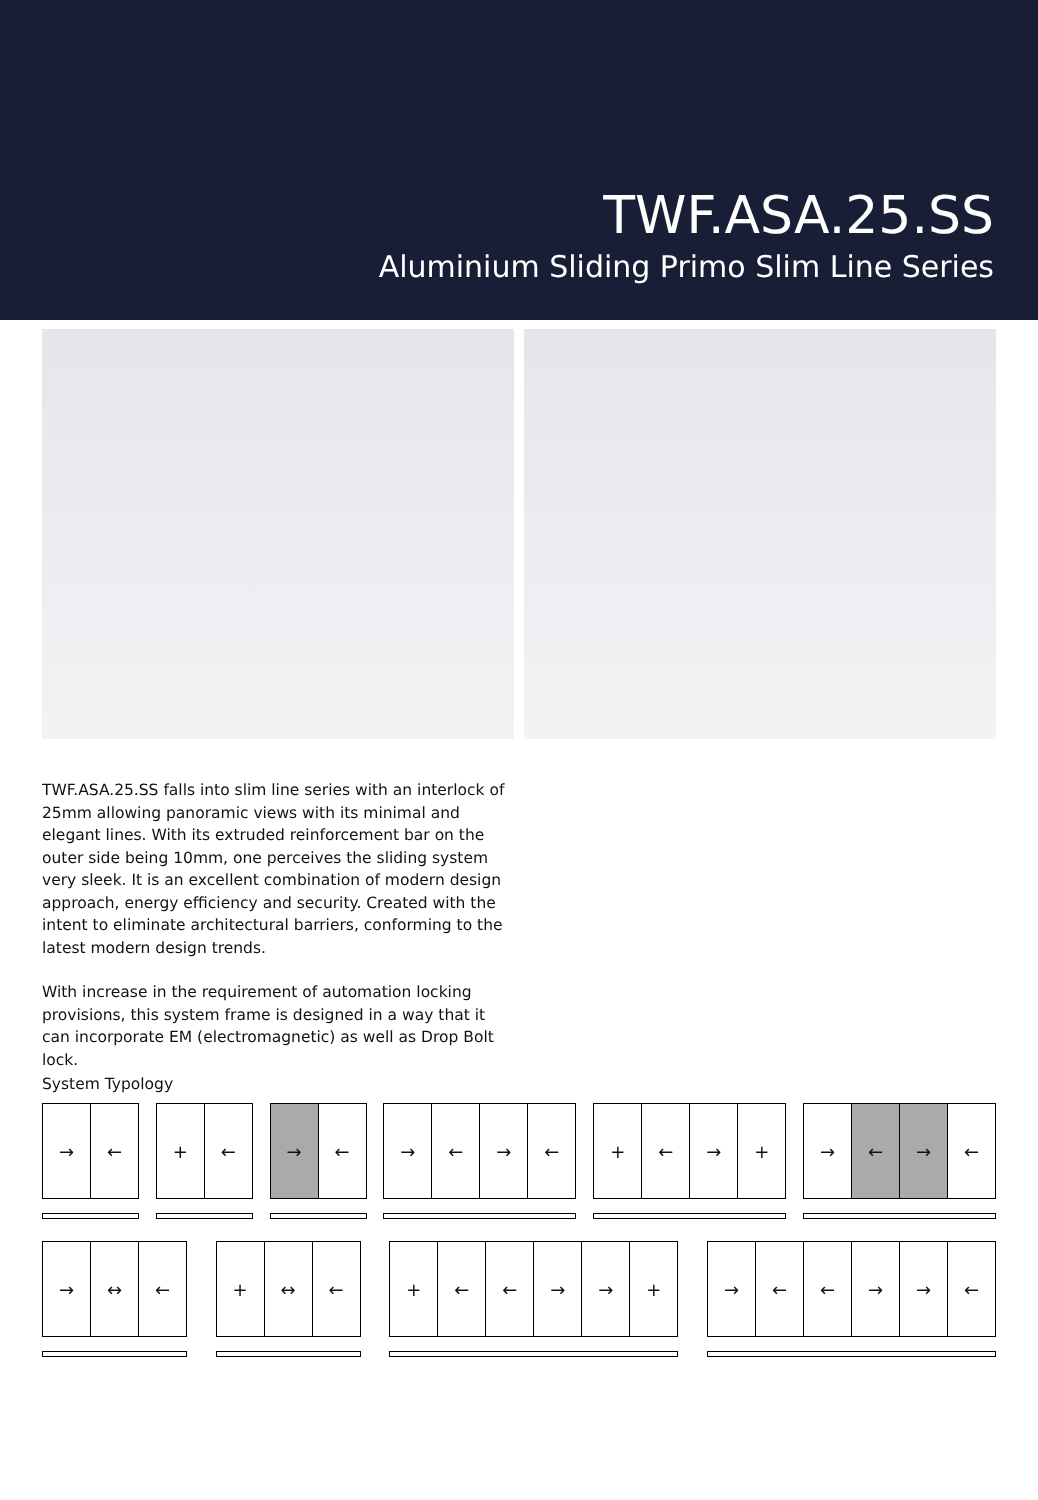TWF.ASA.25.SS
Aluminium Sliding Primo Slim Line Series
TWF.ASA.25.SS falls into slim line series with an interlock of 25mm allowing panoramic views with its minimal and elegant lines. With its extruded reinforcement bar on the outer side being 10mm, one perceives the sliding system very sleek. It is an excellent combination of modern design approach, energy efficiency and security. Created with the intent to eliminate architectural barriers, conforming to the latest modern design trends.
With increase in the requirement of automation locking provisions, this system frame is designed in a way that it can incorporate EM (electromagnetic) as well as Drop Bolt lock.
System Typology
→ ← + ← → ← → ← → ← + ← → + → ← → ←
→ ↔ ← + ↔ ← + ← ← → → + → ← ← → → ←